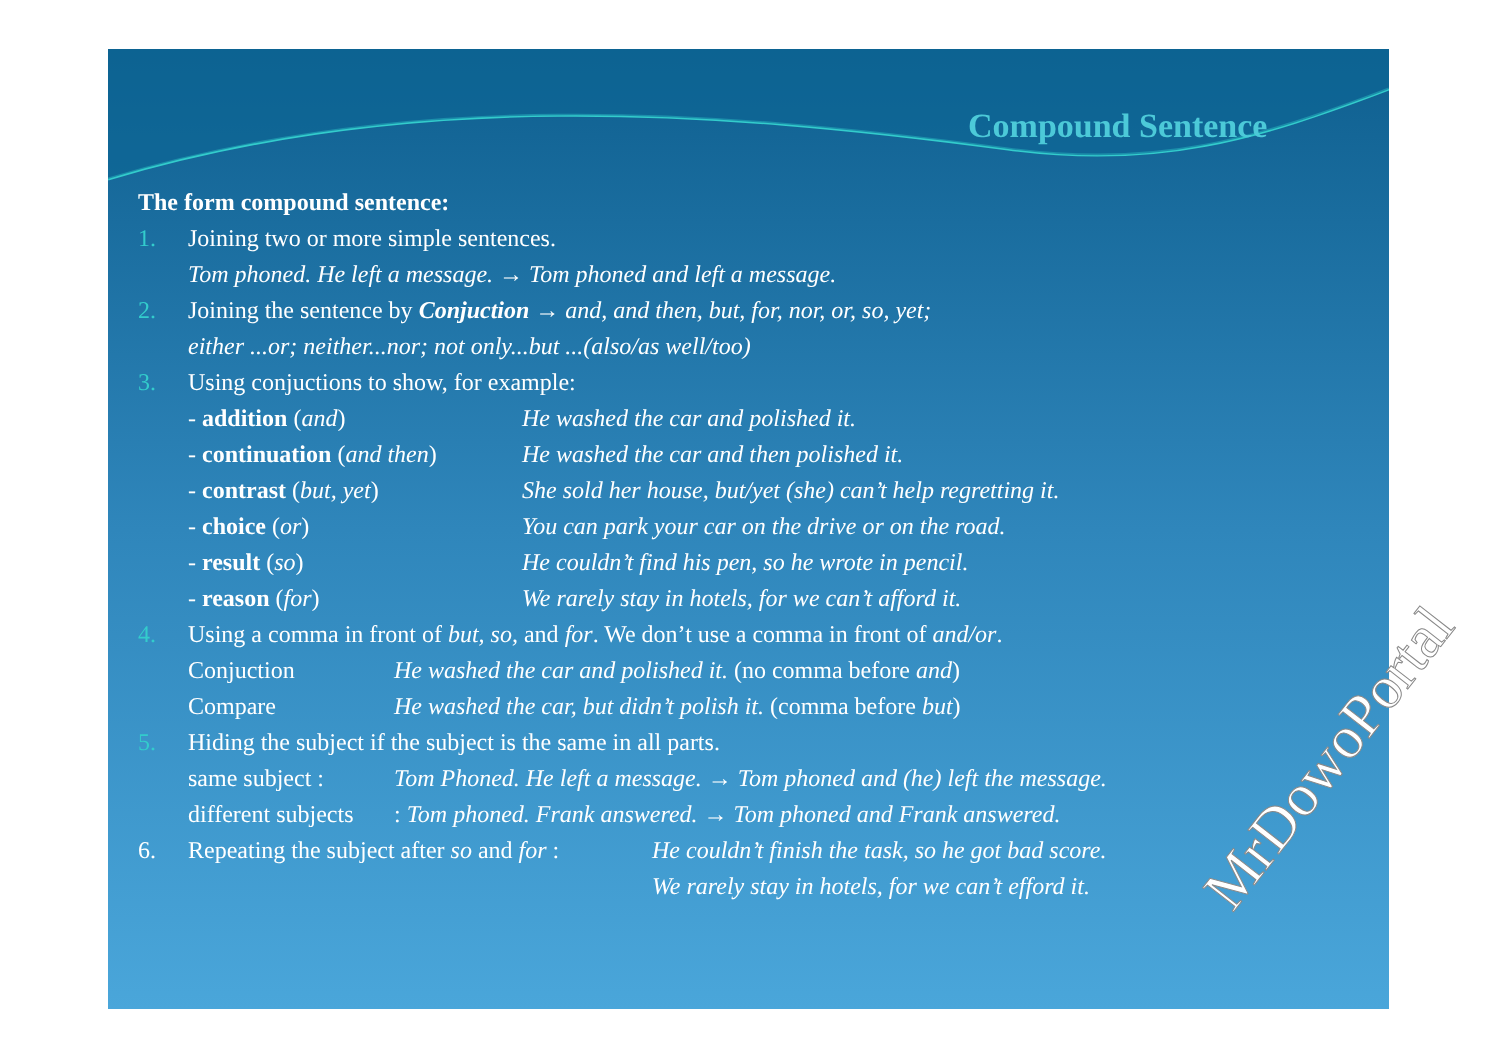Compound Sentence
The form compound sentence:
1. Joining two or more simple sentences.
Tom phoned. He left a message. → Tom phoned and left a message.
2. Joining the sentence by Conjuction → and, and then, but, for, nor, or, so, yet;
either ...or; neither...nor; not only...but ...(also/as well/too)
3. Using conjuctions to show, for example:
- addition (and) He washed the car and polished it.
- continuation (and then) He washed the car and then polished it.
- contrast (but, yet) She sold her house, but/yet (she) can’t help regretting it.
- choice (or) You can park your car on the drive or on the road.
- result (so) He couldn’t find his pen, so he wrote in pencil.
- reason (for) We rarely stay in hotels, for we can’t afford it.
4. Using a comma in front of but, so, and for. We don’t use a comma in front of and/or.
Conjuction He washed the car and polished it. (no comma before and)
Compare He washed the car, but didn’t polish it. (comma before but)
5. Hiding the subject if the subject is the same in all parts.
same subject : Tom Phoned. He left a message. → Tom phoned and (he) left the message.
different subjects : Tom phoned. Frank answered. → Tom phoned and Frank answered.
6. Repeating the subject after so and for : He couldn’t finish the task, so he got bad score.
We rarely stay in hotels, for we can’t efford it.
MrDowoPortal